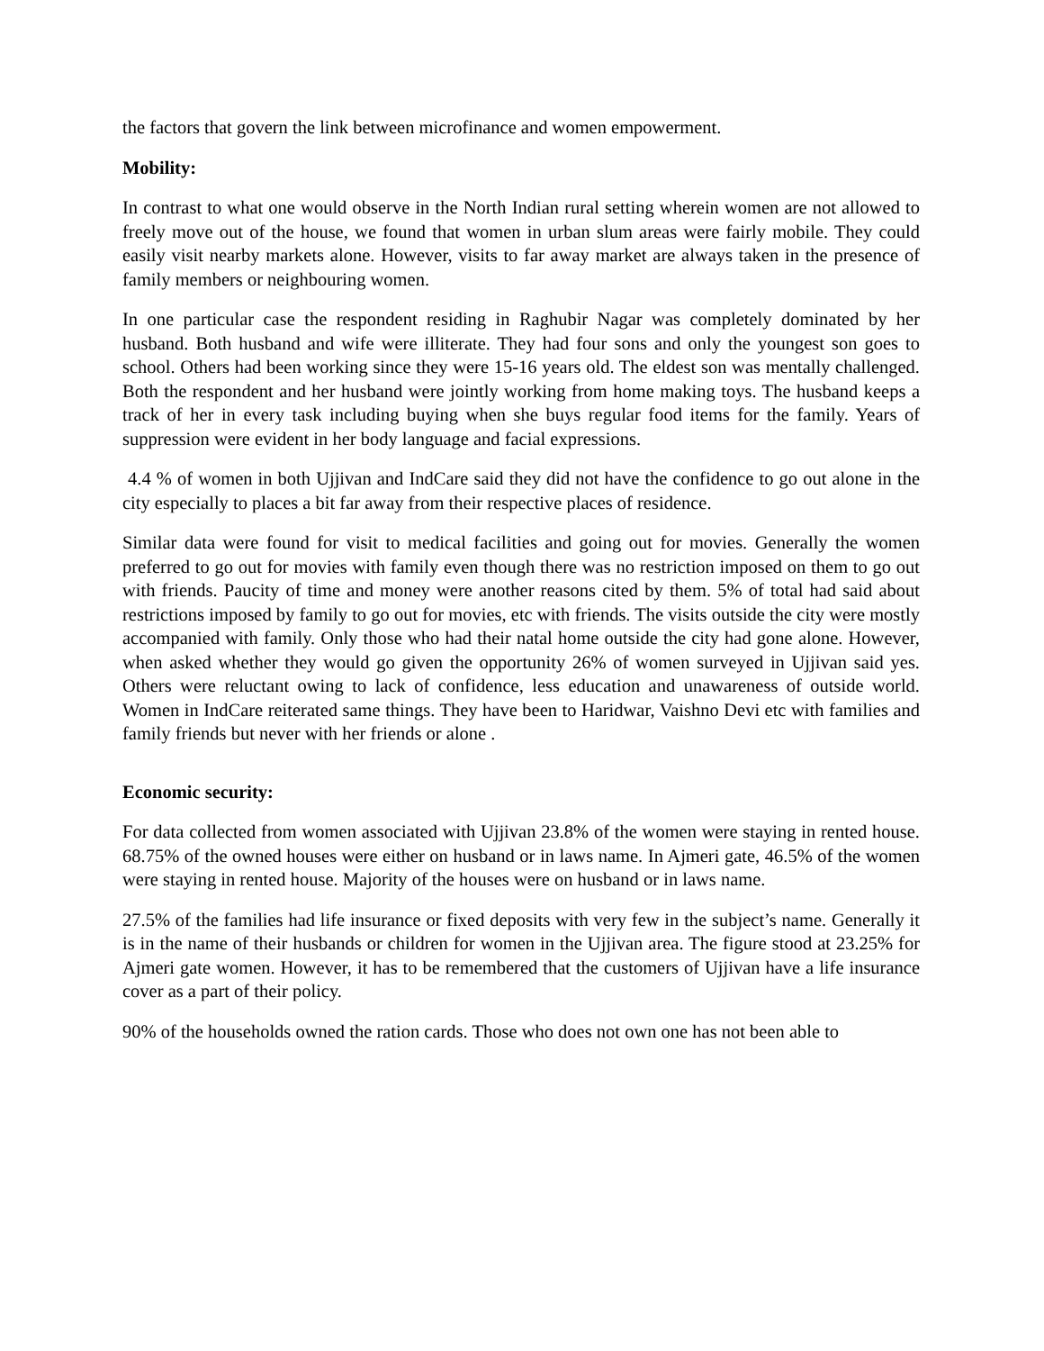the factors that govern the link between microfinance and women empowerment.
Mobility:
In contrast to what one would observe in the North Indian rural setting wherein women are not allowed to freely move out of the house, we found that women in urban slum areas were fairly mobile. They could easily visit nearby markets alone. However, visits to far away market are always taken in the presence of family members or neighbouring women.
In one particular case the respondent residing in Raghubir Nagar was completely dominated by her husband. Both husband and wife were illiterate. They had four sons and only the youngest son goes to school. Others had been working since they were 15-16 years old. The eldest son was mentally challenged. Both the respondent and her husband were jointly working from home making toys. The husband keeps a track of her in every task including buying when she buys regular food items for the family. Years of suppression were evident in her body language and facial expressions.
4.4 % of women in both Ujjivan and IndCare said they did not have the confidence to go out alone in the city especially to places a bit far away from their respective places of residence.
Similar data were found for visit to medical facilities and going out for movies. Generally the women preferred to go out for movies with family even though there was no restriction imposed on them to go out with friends. Paucity of time and money were another reasons cited by them. 5% of total had said about restrictions imposed by family to go out for movies, etc with friends. The visits outside the city were mostly accompanied with family. Only those who had their natal home outside the city had gone alone. However, when asked whether they would go given the opportunity 26% of women surveyed in Ujjivan said yes. Others were reluctant owing to lack of confidence, less education and unawareness of outside world. Women in IndCare reiterated same things. They have been to Haridwar, Vaishno Devi etc with families and family friends but never with her friends or alone .
Economic security:
For data collected from women associated with Ujjivan 23.8% of the women were staying in rented house. 68.75% of the owned houses were either on husband or in laws name. In Ajmeri gate, 46.5% of the women were staying in rented house. Majority of the houses were on husband or in laws name.
27.5% of the families had life insurance or fixed deposits with very few in the subject’s name. Generally it is in the name of their husbands or children for women in the Ujjivan area. The figure stood at 23.25% for Ajmeri gate women. However, it has to be remembered that the customers of Ujjivan have a life insurance cover as a part of their policy.
90% of the households owned the ration cards. Those who does not own one has not been able to